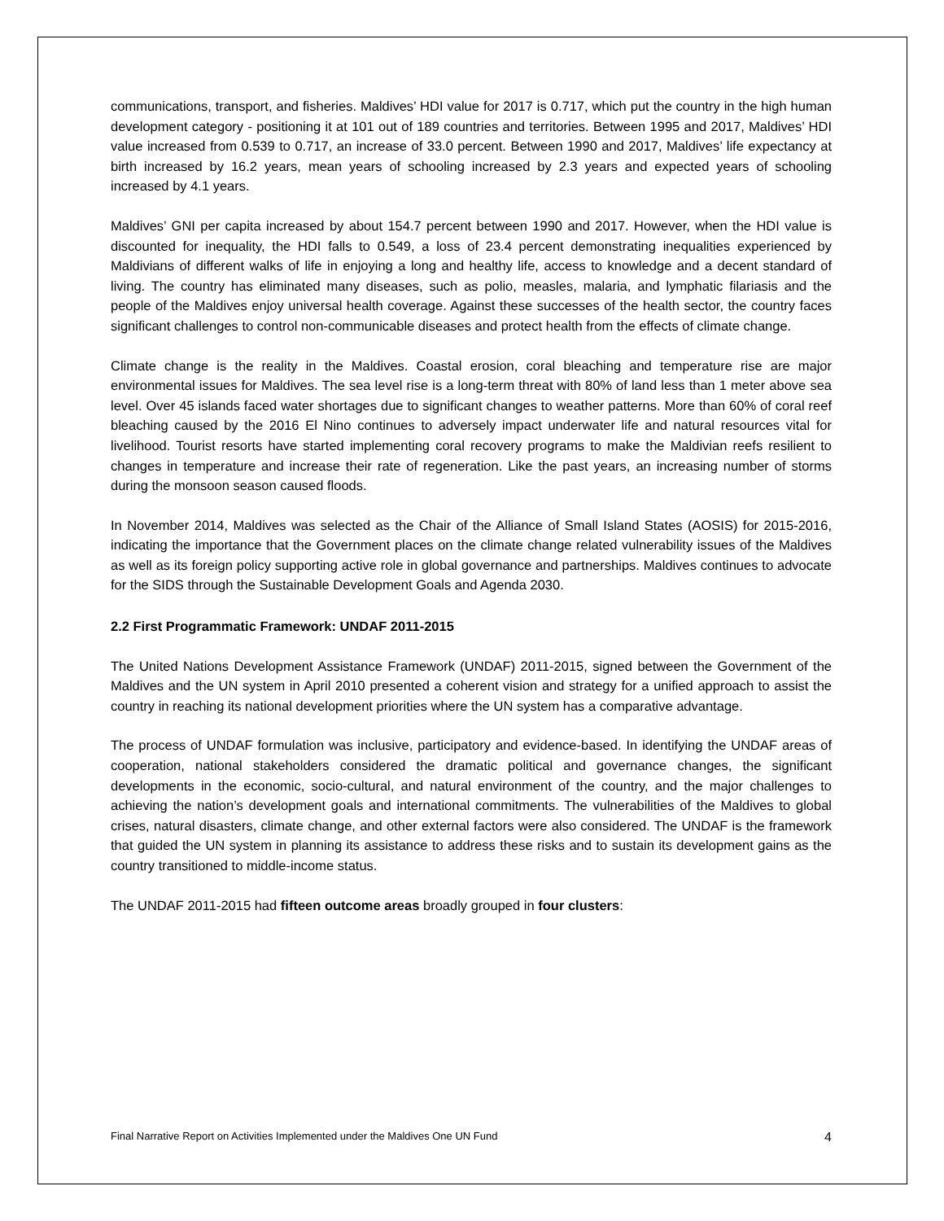communications, transport, and fisheries. Maldives’ HDI value for 2017 is 0.717, which put the country in the high human development category - positioning it at 101 out of 189 countries and territories. Between 1995 and 2017, Maldives’ HDI value increased from 0.539 to 0.717, an increase of 33.0 percent. Between 1990 and 2017, Maldives’ life expectancy at birth increased by 16.2 years, mean years of schooling increased by 2.3 years and expected years of schooling increased by 4.1 years.
Maldives’ GNI per capita increased by about 154.7 percent between 1990 and 2017. However, when the HDI value is discounted for inequality, the HDI falls to 0.549, a loss of 23.4 percent demonstrating inequalities experienced by Maldivians of different walks of life in enjoying a long and healthy life, access to knowledge and a decent standard of living. The country has eliminated many diseases, such as polio, measles, malaria, and lymphatic filariasis and the people of the Maldives enjoy universal health coverage. Against these successes of the health sector, the country faces significant challenges to control non-communicable diseases and protect health from the effects of climate change.
Climate change is the reality in the Maldives. Coastal erosion, coral bleaching and temperature rise are major environmental issues for Maldives. The sea level rise is a long-term threat with 80% of land less than 1 meter above sea level. Over 45 islands faced water shortages due to significant changes to weather patterns. More than 60% of coral reef bleaching caused by the 2016 El Nino continues to adversely impact underwater life and natural resources vital for livelihood. Tourist resorts have started implementing coral recovery programs to make the Maldivian reefs resilient to changes in temperature and increase their rate of regeneration. Like the past years, an increasing number of storms during the monsoon season caused floods.
In November 2014, Maldives was selected as the Chair of the Alliance of Small Island States (AOSIS) for 2015-2016, indicating the importance that the Government places on the climate change related vulnerability issues of the Maldives as well as its foreign policy supporting active role in global governance and partnerships. Maldives continues to advocate for the SIDS through the Sustainable Development Goals and Agenda 2030.
2.2 First Programmatic Framework: UNDAF 2011-2015
The United Nations Development Assistance Framework (UNDAF) 2011-2015, signed between the Government of the Maldives and the UN system in April 2010 presented a coherent vision and strategy for a unified approach to assist the country in reaching its national development priorities where the UN system has a comparative advantage.
The process of UNDAF formulation was inclusive, participatory and evidence-based. In identifying the UNDAF areas of cooperation, national stakeholders considered the dramatic political and governance changes, the significant developments in the economic, socio-cultural, and natural environment of the country, and the major challenges to achieving the nation’s development goals and international commitments. The vulnerabilities of the Maldives to global crises, natural disasters, climate change, and other external factors were also considered. The UNDAF is the framework that guided the UN system in planning its assistance to address these risks and to sustain its development gains as the country transitioned to middle-income status.
The UNDAF 2011-2015 had fifteen outcome areas broadly grouped in four clusters:
Final Narrative Report on Activities Implemented under the Maldives One UN Fund 4